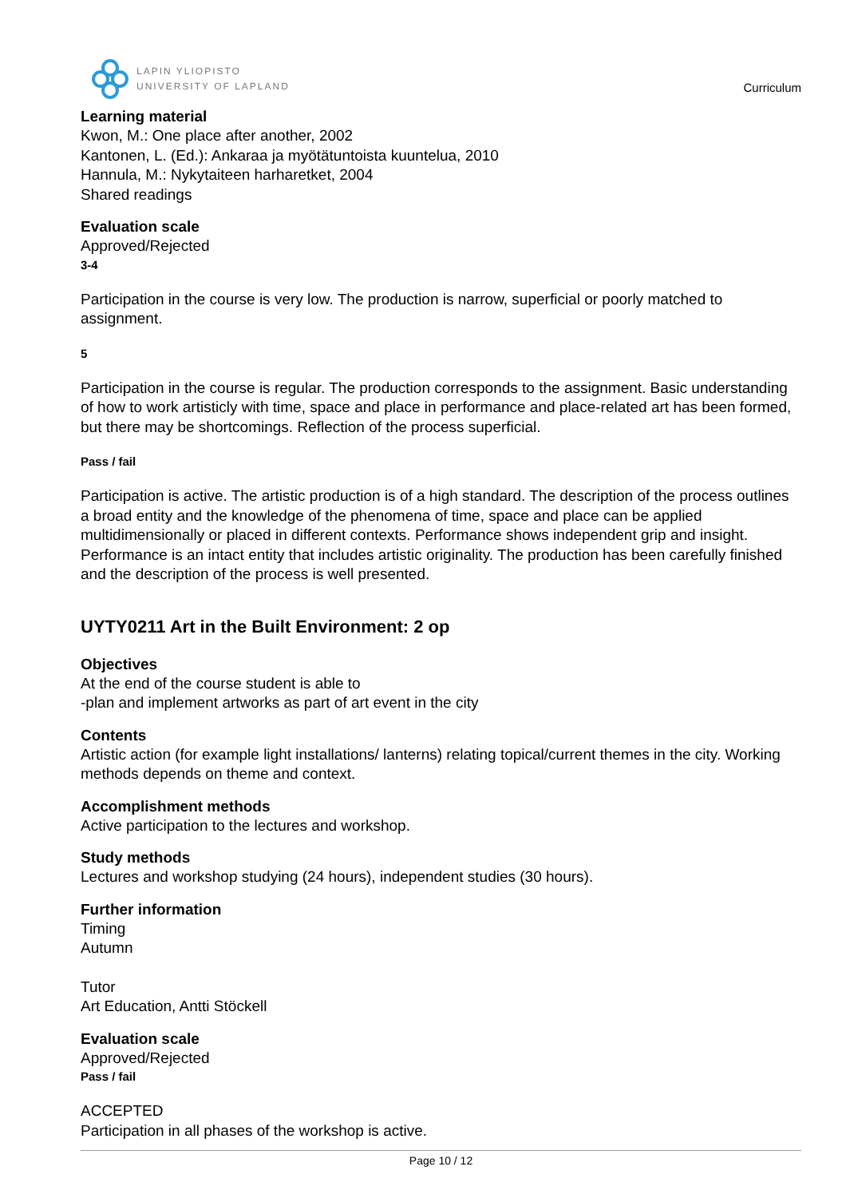LAPIN YLIOPISTO
UNIVERSITY OF LAPLAND
Curriculum
Learning material
Kwon, M.: One place after another, 2002
Kantonen, L. (Ed.): Ankaraa ja myötätuntoista kuuntelua, 2010
Hannula, M.: Nykytaiteen harharetket, 2004
Shared readings
Evaluation scale
Approved/Rejected
3-4
Participation in the course is very low. The production is narrow, superficial or poorly matched to assignment.
5
Participation in the course is regular. The production corresponds to the assignment. Basic understanding of how to work artisticly with time, space and place in performance and place-related art has been formed, but there may be shortcomings. Reflection of the process superficial.
Pass / fail
Participation is active. The artistic production is of a high standard. The description of the process outlines a broad entity and the knowledge of the phenomena of time, space and place can be applied multidimensionally or placed in different contexts. Performance shows independent grip and insight. Performance is an intact entity that includes artistic originality. The production has been carefully finished and the description of the process is well presented.
UYTY0211 Art in the Built Environment: 2 op
Objectives
At the end of the course student is able to
-plan and implement artworks as part of art event in the city
Contents
Artistic action (for example light installations/ lanterns) relating topical/current themes in the city. Working methods depends on theme and context.
Accomplishment methods
Active participation to the lectures and workshop.
Study methods
Lectures and workshop studying (24 hours), independent studies (30 hours).
Further information
Timing
Autumn
Tutor
Art Education, Antti Stöckell
Evaluation scale
Approved/Rejected
Pass / fail
ACCEPTED
Participation in all phases of the workshop is active.
Page 10 / 12